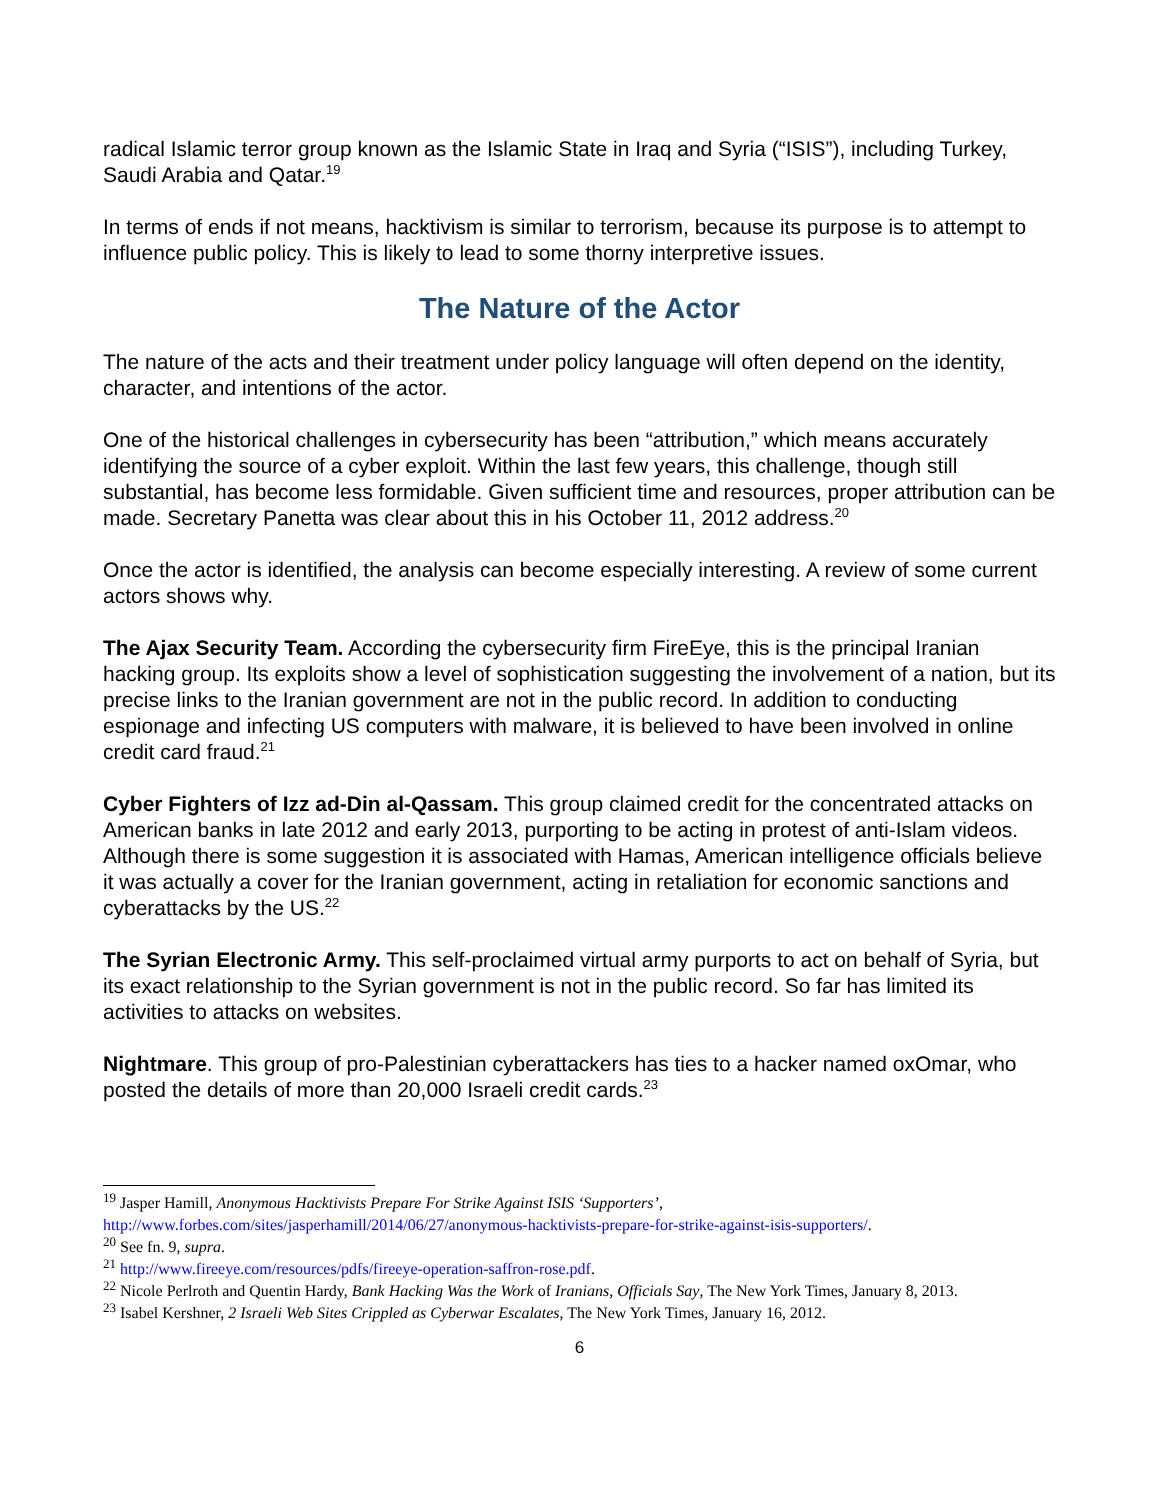radical Islamic terror group known as the Islamic State in Iraq and Syria (“ISIS”), including Turkey, Saudi Arabia and Qatar.<sup>19</sup>
In terms of ends if not means, hacktivism is similar to terrorism, because its purpose is to attempt to influence public policy. This is likely to lead to some thorny interpretive issues.
The Nature of the Actor
The nature of the acts and their treatment under policy language will often depend on the identity, character, and intentions of the actor.
One of the historical challenges in cybersecurity has been “attribution,” which means accurately identifying the source of a cyber exploit. Within the last few years, this challenge, though still substantial, has become less formidable. Given sufficient time and resources, proper attribution can be made. Secretary Panetta was clear about this in his October 11, 2012 address.<sup>20</sup>
Once the actor is identified, the analysis can become especially interesting. A review of some current actors shows why.
The Ajax Security Team. According the cybersecurity firm FireEye, this is the principal Iranian hacking group. Its exploits show a level of sophistication suggesting the involvement of a nation, but its precise links to the Iranian government are not in the public record. In addition to conducting espionage and infecting US computers with malware, it is believed to have been involved in online credit card fraud.<sup>21</sup>
Cyber Fighters of Izz ad-Din al-Qassam. This group claimed credit for the concentrated attacks on American banks in late 2012 and early 2013, purporting to be acting in protest of anti-Islam videos. Although there is some suggestion it is associated with Hamas, American intelligence officials believe it was actually a cover for the Iranian government, acting in retaliation for economic sanctions and cyberattacks by the US.<sup>22</sup>
The Syrian Electronic Army. This self-proclaimed virtual army purports to act on behalf of Syria, but its exact relationship to the Syrian government is not in the public record. So far has limited its activities to attacks on websites.
Nightmare. This group of pro-Palestinian cyberattackers has ties to a hacker named oxOmar, who posted the details of more than 20,000 Israeli credit cards.<sup>23</sup>
<sup>19</sup> Jasper Hamill, Anonymous Hacktivists Prepare For Strike Against ISIS ‘Supporters’, http://www.forbes.com/sites/jasperhamill/2014/06/27/anonymous-hacktivists-prepare-for-strike-against-isis-supporters/.
<sup>20</sup> See fn. 9, supra.
<sup>21</sup> http://www.fireeye.com/resources/pdfs/fireeye-operation-saffron-rose.pdf.
<sup>22</sup> Nicole Perlroth and Quentin Hardy, Bank Hacking Was the Work of Iranians, Officials Say, The New York Times, January 8, 2013.
<sup>23</sup> Isabel Kershner, 2 Israeli Web Sites Crippled as Cyberwar Escalates, The New York Times, January 16, 2012.
6